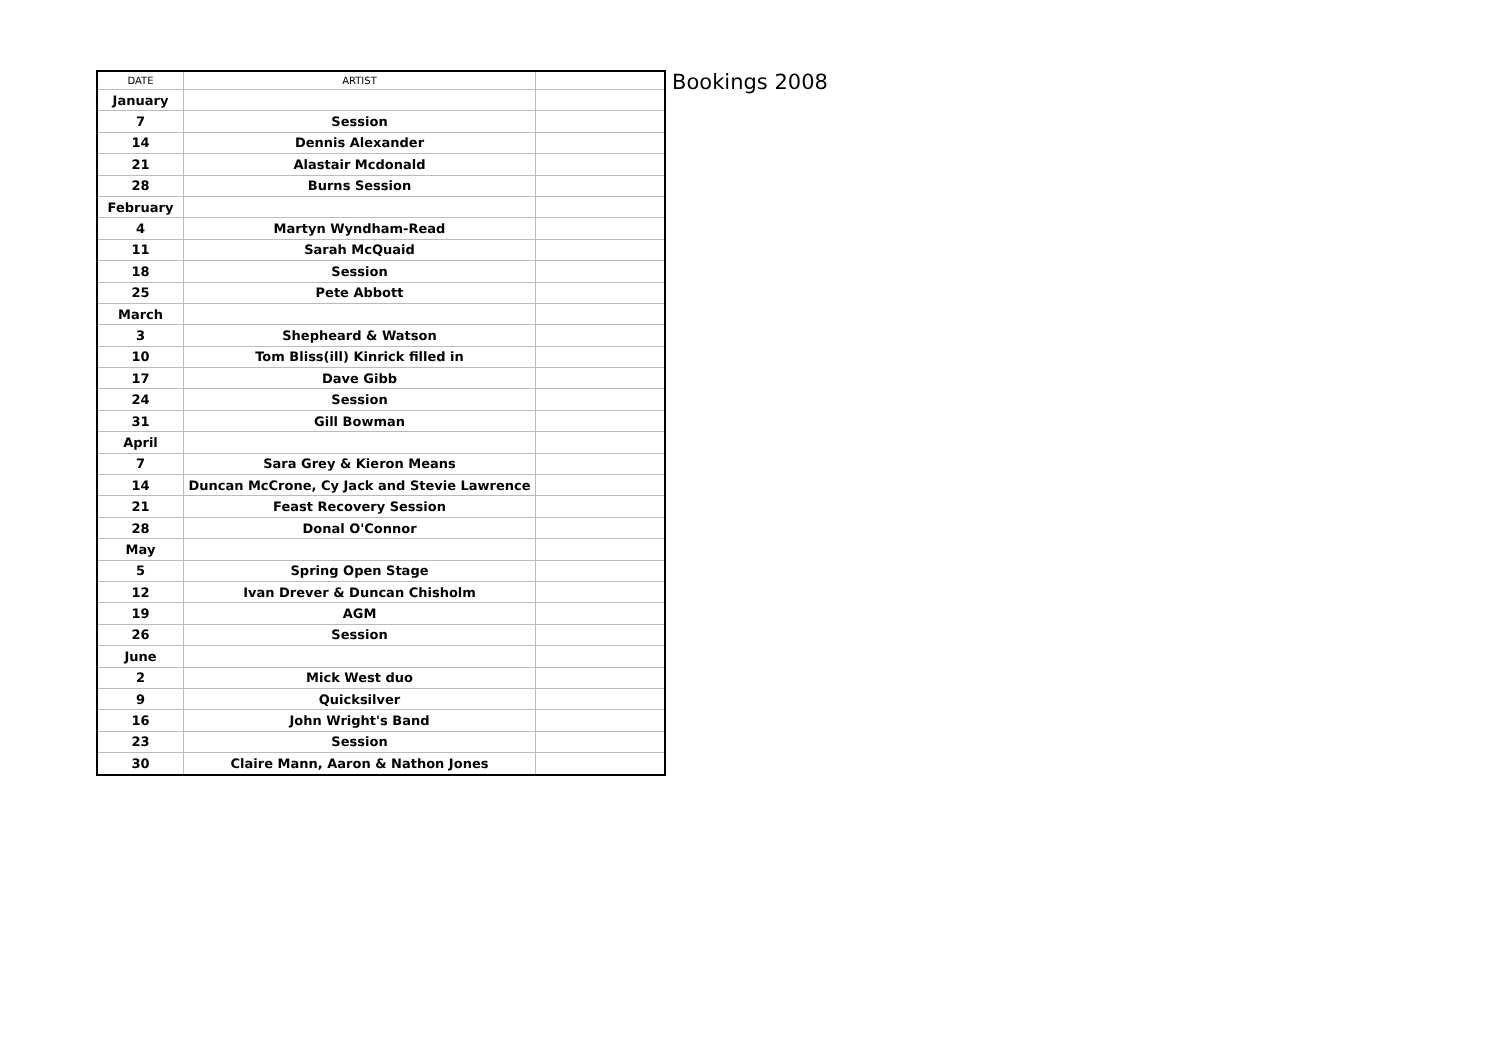Bookings 2008
| DATE | ARTIST | |
| --- | --- | --- |
| January | | |
| 7 | Session | |
| 14 | Dennis Alexander | |
| 21 | Alastair Mcdonald | |
| 28 | Burns Session | |
| February | | |
| 4 | Martyn Wyndham-Read | |
| 11 | Sarah McQuaid | |
| 18 | Session | |
| 25 | Pete Abbott | |
| March | | |
| 3 | Shepheard & Watson | |
| 10 | Tom Bliss(ill) Kinrick filled in | |
| 17 | Dave Gibb | |
| 24 | Session | |
| 31 | Gill Bowman | |
| April | | |
| 7 | Sara Grey & Kieron Means | |
| 14 | Duncan McCrone, Cy Jack and Stevie Lawrence | |
| 21 | Feast Recovery Session | |
| 28 | Donal O'Connor | |
| May | | |
| 5 | Spring Open Stage | |
| 12 | Ivan Drever & Duncan Chisholm | |
| 19 | AGM | |
| 26 | Session | |
| June | | |
| 2 | Mick West duo | |
| 9 | Quicksilver | |
| 16 | John Wright's Band | |
| 23 | Session | |
| 30 | Claire Mann, Aaron & Nathon Jones | |